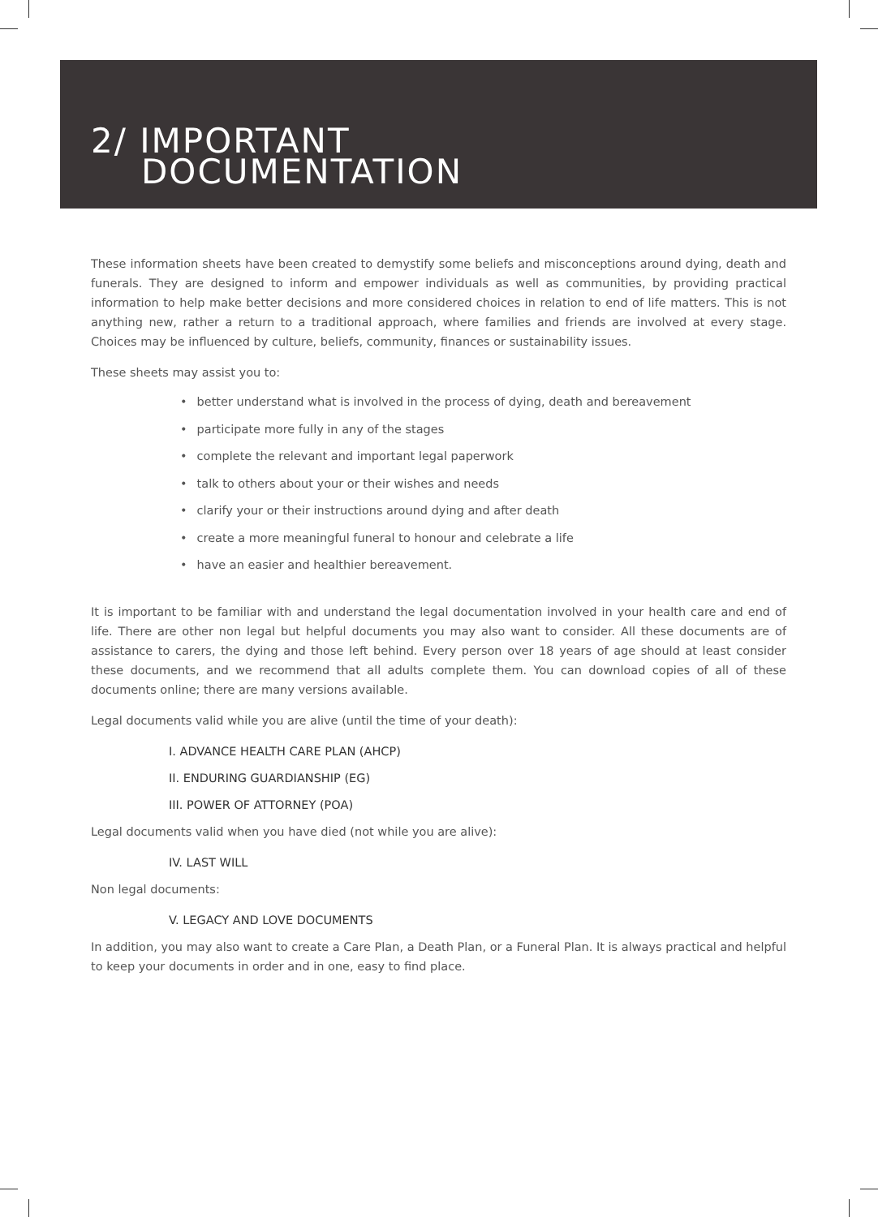2/ IMPORTANT
DOCUMENTATION
These information sheets have been created to demystify some beliefs and misconceptions around dying, death and funerals. They are designed to inform and empower individuals as well as communities, by providing practical information to help make better decisions and more considered choices in relation to end of life matters. This is not anything new, rather a return to a traditional approach, where families and friends are involved at every stage. Choices may be influenced by culture, beliefs, community, finances or sustainability issues.
These sheets may assist you to:
• better understand what is involved in the process of dying, death and bereavement
• participate more fully in any of the stages
• complete the relevant and important legal paperwork
• talk to others about your or their wishes and needs
• clarify your or their instructions around dying and after death
• create a more meaningful funeral to honour and celebrate a life
• have an easier and healthier bereavement.
It is important to be familiar with and understand the legal documentation involved in your health care and end of life. There are other non legal but helpful documents you may also want to consider. All these documents are of assistance to carers, the dying and those left behind. Every person over 18 years of age should at least consider these documents, and we recommend that all adults complete them. You can download copies of all of these documents online; there are many versions available.
Legal documents valid while you are alive (until the time of your death):
I. ADVANCE HEALTH CARE PLAN (AHCP)
II. ENDURING GUARDIANSHIP (EG)
III. POWER OF ATTORNEY (POA)
Legal documents valid when you have died (not while you are alive):
IV. LAST WILL
Non legal documents:
V. LEGACY AND LOVE DOCUMENTS
In addition, you may also want to create a Care Plan, a Death Plan, or a Funeral Plan. It is always practical and helpful to keep your documents in order and in one, easy to find place.